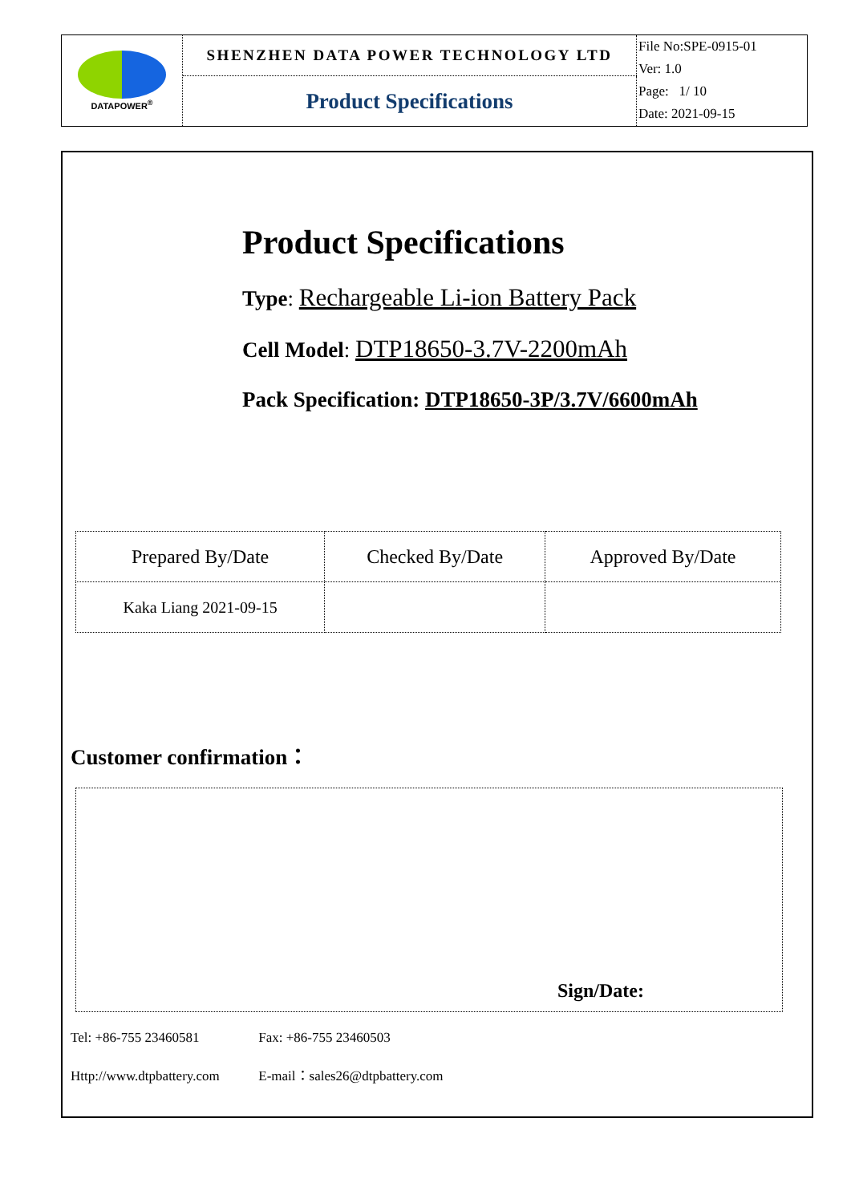| DATAPOWER<sup>®</sup> | SHENZHEN DATA POWER TECHNOLOGY LTD | File No:SPE-0915-01 Ver: 1.0 Page: 1/ 10 Date: 2021-09-15 |
| | Product Specifications | |
Product Specifications
Type: Rechargeable Li-ion Battery Pack
Cell Model: DTP18650-3.7V-2200mAh
Pack Specification: DTP18650-3P/3.7V/6600mAh
| Prepared By/Date | Checked By/Date | Approved By/Date |
| Kaka Liang 2021-09-15 | | |
Customer confirmation：
Sign/Date:
Tel: +86-755 23460581 Fax: +86-755 23460503
Http://www.dtpbattery.com E-mail：sales26@dtpbattery.com